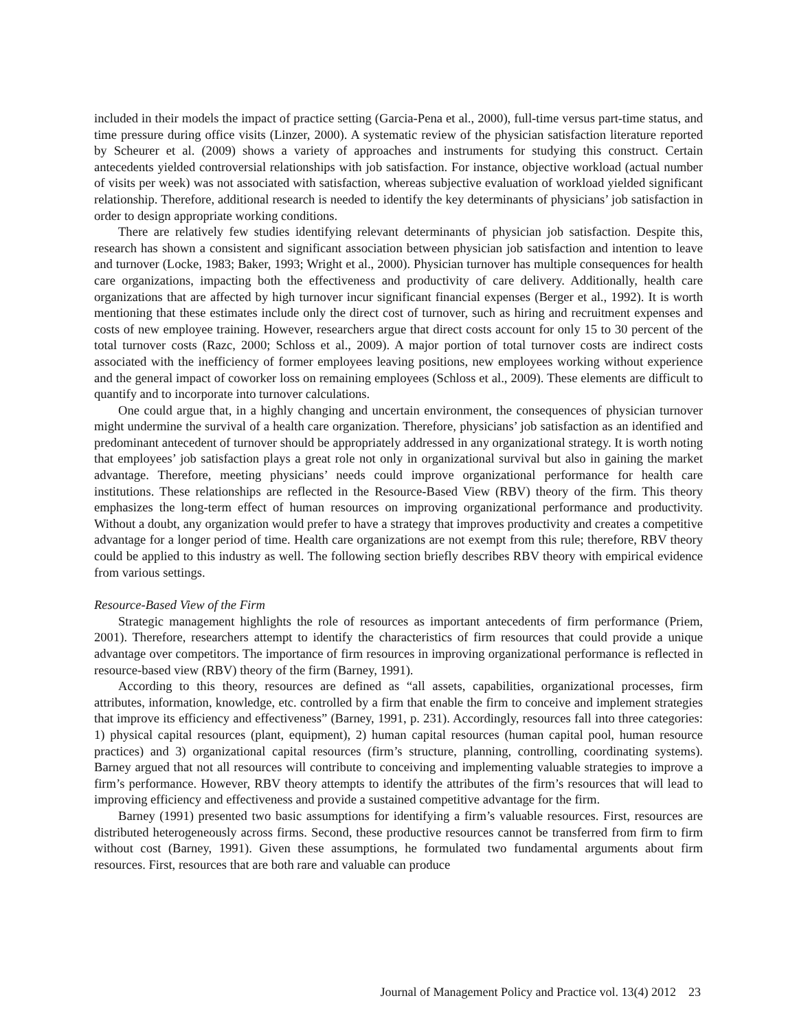included in their models the impact of practice setting (Garcia-Pena et al., 2000), full-time versus part-time status, and time pressure during office visits (Linzer, 2000). A systematic review of the physician satisfaction literature reported by Scheurer et al. (2009) shows a variety of approaches and instruments for studying this construct. Certain antecedents yielded controversial relationships with job satisfaction. For instance, objective workload (actual number of visits per week) was not associated with satisfaction, whereas subjective evaluation of workload yielded significant relationship. Therefore, additional research is needed to identify the key determinants of physicians’ job satisfaction in order to design appropriate working conditions.
There are relatively few studies identifying relevant determinants of physician job satisfaction. Despite this, research has shown a consistent and significant association between physician job satisfaction and intention to leave and turnover (Locke, 1983; Baker, 1993; Wright et al., 2000). Physician turnover has multiple consequences for health care organizations, impacting both the effectiveness and productivity of care delivery. Additionally, health care organizations that are affected by high turnover incur significant financial expenses (Berger et al., 1992). It is worth mentioning that these estimates include only the direct cost of turnover, such as hiring and recruitment expenses and costs of new employee training. However, researchers argue that direct costs account for only 15 to 30 percent of the total turnover costs (Razc, 2000; Schloss et al., 2009). A major portion of total turnover costs are indirect costs associated with the inefficiency of former employees leaving positions, new employees working without experience and the general impact of coworker loss on remaining employees (Schloss et al., 2009). These elements are difficult to quantify and to incorporate into turnover calculations.
One could argue that, in a highly changing and uncertain environment, the consequences of physician turnover might undermine the survival of a health care organization. Therefore, physicians’ job satisfaction as an identified and predominant antecedent of turnover should be appropriately addressed in any organizational strategy. It is worth noting that employees’ job satisfaction plays a great role not only in organizational survival but also in gaining the market advantage. Therefore, meeting physicians’ needs could improve organizational performance for health care institutions. These relationships are reflected in the Resource-Based View (RBV) theory of the firm. This theory emphasizes the long-term effect of human resources on improving organizational performance and productivity. Without a doubt, any organization would prefer to have a strategy that improves productivity and creates a competitive advantage for a longer period of time. Health care organizations are not exempt from this rule; therefore, RBV theory could be applied to this industry as well. The following section briefly describes RBV theory with empirical evidence from various settings.
Resource-Based View of the Firm
Strategic management highlights the role of resources as important antecedents of firm performance (Priem, 2001). Therefore, researchers attempt to identify the characteristics of firm resources that could provide a unique advantage over competitors. The importance of firm resources in improving organizational performance is reflected in resource-based view (RBV) theory of the firm (Barney, 1991).
According to this theory, resources are defined as “all assets, capabilities, organizational processes, firm attributes, information, knowledge, etc. controlled by a firm that enable the firm to conceive and implement strategies that improve its efficiency and effectiveness” (Barney, 1991, p. 231). Accordingly, resources fall into three categories: 1) physical capital resources (plant, equipment), 2) human capital resources (human capital pool, human resource practices) and 3) organizational capital resources (firm’s structure, planning, controlling, coordinating systems). Barney argued that not all resources will contribute to conceiving and implementing valuable strategies to improve a firm’s performance. However, RBV theory attempts to identify the attributes of the firm’s resources that will lead to improving efficiency and effectiveness and provide a sustained competitive advantage for the firm.
Barney (1991) presented two basic assumptions for identifying a firm’s valuable resources. First, resources are distributed heterogeneously across firms. Second, these productive resources cannot be transferred from firm to firm without cost (Barney, 1991). Given these assumptions, he formulated two fundamental arguments about firm resources. First, resources that are both rare and valuable can produce
Journal of Management Policy and Practice vol. 13(4) 2012 23